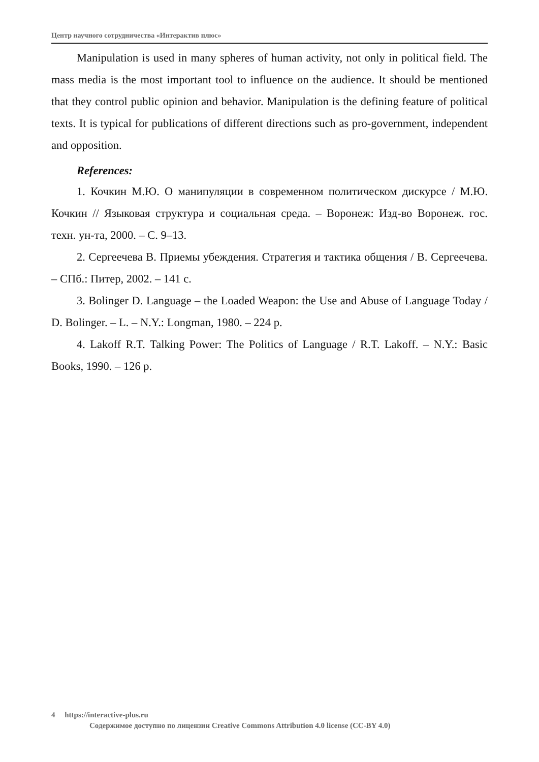Центр научного сотрудничества «Интерактив плюс»
Manipulation is used in many spheres of human activity, not only in political field. The mass media is the most important tool to influence on the audience. It should be mentioned that they control public opinion and behavior. Manipulation is the defining feature of political texts. It is typical for publications of different directions such as pro-government, independent and opposition.
References:
1. Кочкин М.Ю. О манипуляции в современном политическом дискурсе / М.Ю. Кочкин // Языковая структура и социальная среда. – Воронеж: Изд-во Воронеж. гос. техн. ун-та, 2000. – С. 9–13.
2. Сергеечева В. Приемы убеждения. Стратегия и тактика общения / В. Сергеечева. – СПб.: Питер, 2002. – 141 с.
3. Bolinger D. Language – the Loaded Weapon: the Use and Abuse of Language Today / D. Bolinger. – L. – N.Y.: Longman, 1980. – 224 p.
4. Lakoff R.T. Talking Power: The Politics of Language / R.T. Lakoff. – N.Y.: Basic Books, 1990. – 126 p.
4 https://interactive-plus.ru
Содержимое доступно по лицензии Creative Commons Attribution 4.0 license (CC-BY 4.0)